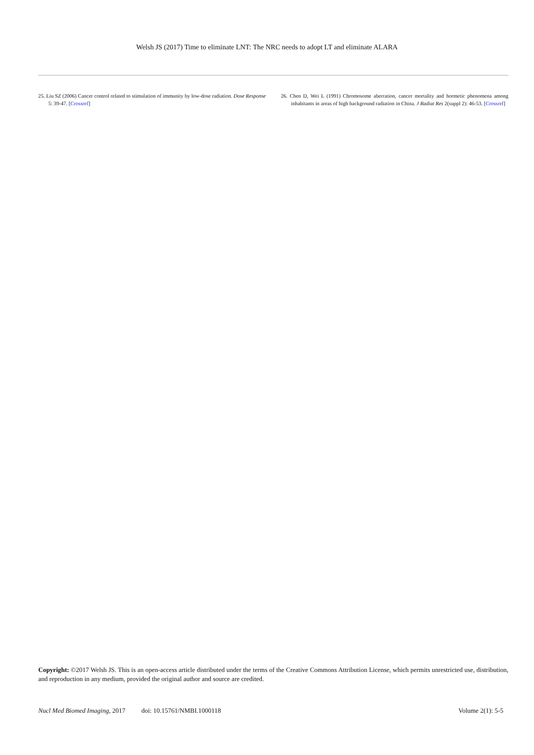Welsh JS (2017) Time to eliminate LNT: The NRC needs to adopt LT and eliminate ALARA
25. Liu SZ (2006) Cancer control related to stimulation of immunity by low-dose radiation. Dose Response 5: 39-47. [Crossref]
26. Chen D, Wei L (1991) Chromosome aberration, cancer mortality and hormetic phenomena among inhabitants in areas of high background radiation in China. J Radiat Res 2(suppl 2): 46-53. [Crossref]
Copyright: ©2017 Welsh JS. This is an open-access article distributed under the terms of the Creative Commons Attribution License, which permits unrestricted use, distribution, and reproduction in any medium, provided the original author and source are credited.
Nucl Med Biomed Imaging, 2017 doi: 10.15761/NMBI.1000118 Volume 2(1): 5-5